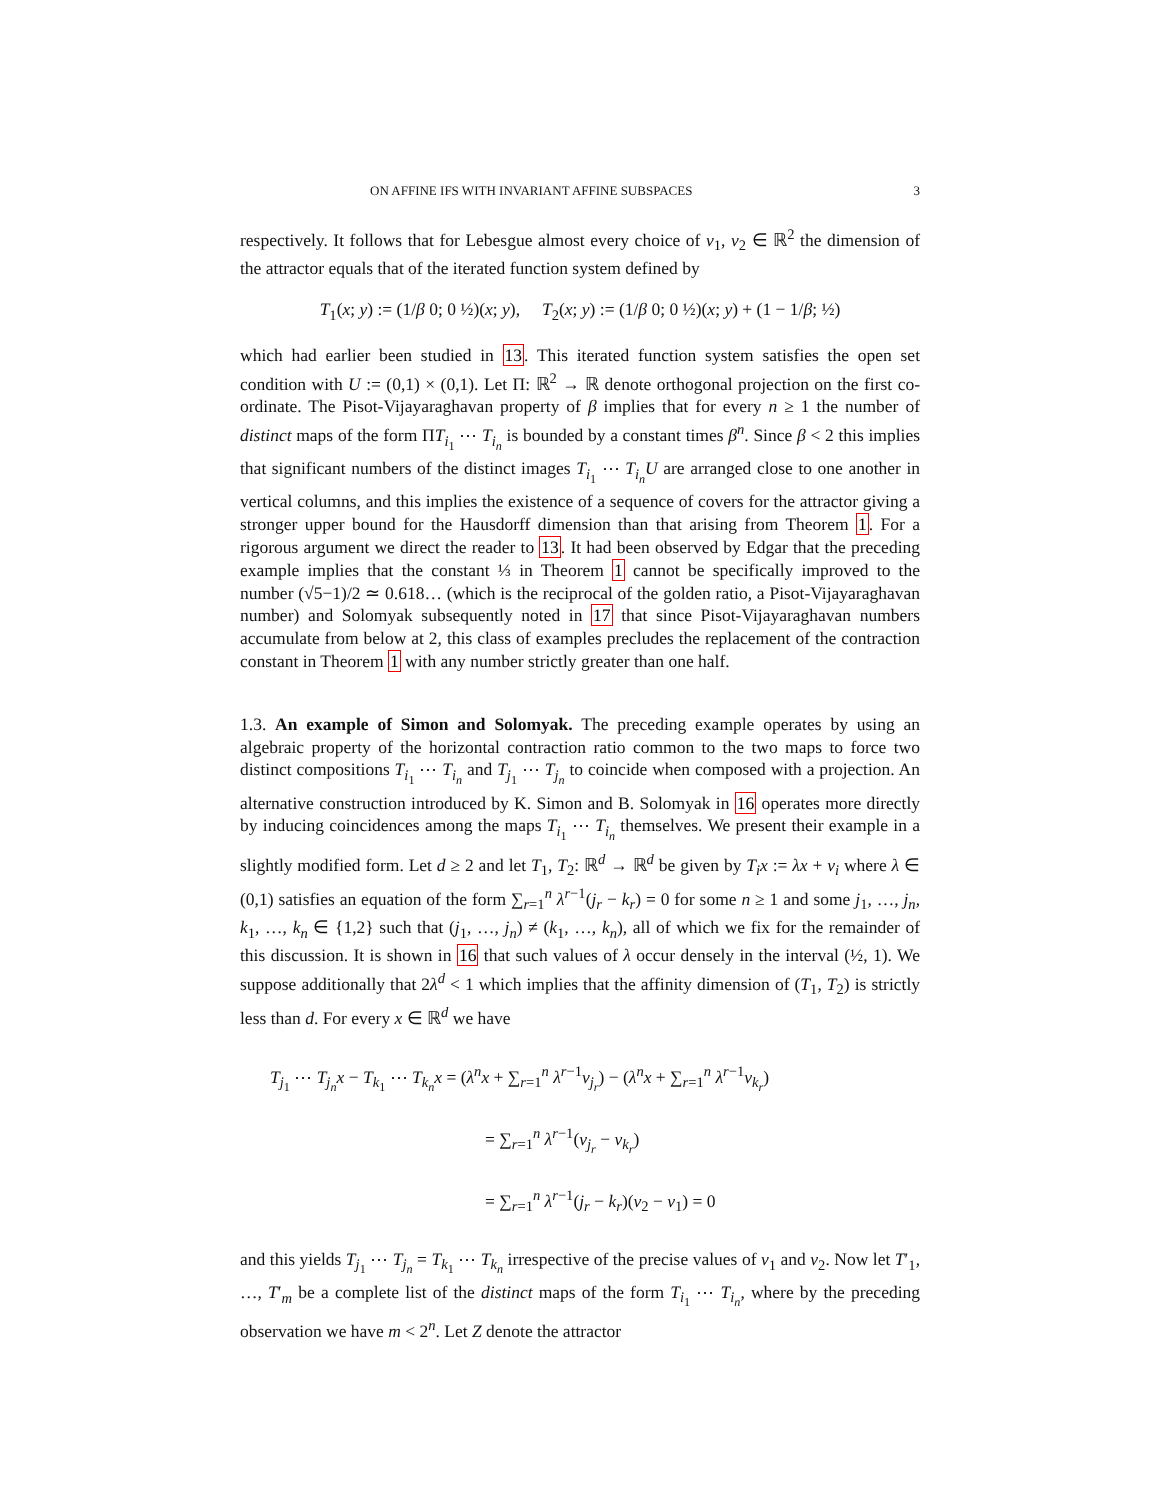ON AFFINE IFS WITH INVARIANT AFFINE SUBSPACES 3
respectively. It follows that for Lebesgue almost every choice of v<sub>1</sub>, v<sub>2</sub> ∈ ℝ<sup>2</sup> the dimension of the attractor equals that of the iterated function system defined by
T<sub>1</sub>(x; y) := (1/β 0; 0 ½)(x; y), T<sub>2</sub>(x; y) := (1/β 0; 0 ½)(x; y) + (1 − 1/β; ½)
which had earlier been studied in 13. This iterated function system satisfies the open set condition with U := (0,1) × (0,1). Let Π: ℝ<sup>2</sup> → ℝ denote orthogonal projection on the first co-ordinate. The Pisot-Vijayaraghavan property of β implies that for every n ≥ 1 the number of distinct maps of the form ΠT<sub>i<sub>1</sub></sub> ⋯ T<sub>i<sub>n</sub></sub> is bounded by a constant times β<sup>n</sup>. Since β < 2 this implies that significant numbers of the distinct images T<sub>i<sub>1</sub></sub> ⋯ T<sub>i<sub>n</sub></sub>U are arranged close to one another in vertical columns, and this implies the existence of a sequence of covers for the attractor giving a stronger upper bound for the Hausdorff dimension than that arising from Theorem 1. For a rigorous argument we direct the reader to 13. It had been observed by Edgar that the preceding example implies that the constant ⅓ in Theorem 1 cannot be specifically improved to the number (√5−1)/2 ≃ 0.618… (which is the reciprocal of the golden ratio, a Pisot-Vijayaraghavan number) and Solomyak subsequently noted in 17 that since Pisot-Vijayaraghavan numbers accumulate from below at 2, this class of examples precludes the replacement of the contraction constant in Theorem 1 with any number strictly greater than one half.
1.3. An example of Simon and Solomyak. The preceding example operates by using an algebraic property of the horizontal contraction ratio common to the two maps to force two distinct compositions T<sub>i<sub>1</sub></sub> ⋯ T<sub>i<sub>n</sub></sub> and T<sub>j<sub>1</sub></sub> ⋯ T<sub>j<sub>n</sub></sub> to coincide when composed with a projection. An alternative construction introduced by K. Simon and B. Solomyak in 16 operates more directly by inducing coincidences among the maps T<sub>i<sub>1</sub></sub> ⋯ T<sub>i<sub>n</sub></sub> themselves. We present their example in a slightly modified form. Let d ≥ 2 and let T<sub>1</sub>, T<sub>2</sub>: ℝ<sup>d</sup> → ℝ<sup>d</sup> be given by T<sub>i</sub>x := λx + v<sub>i</sub> where λ ∈ (0,1) satisfies an equation of the form ∑<sub>r=1</sub><sup>n</sup> λ<sup>r−1</sup>(j<sub>r</sub> − k<sub>r</sub>) = 0 for some n ≥ 1 and some j<sub>1</sub>, …, j<sub>n</sub>, k<sub>1</sub>, …, k<sub>n</sub> ∈ {1,2} such that (j<sub>1</sub>, …, j<sub>n</sub>) ≠ (k<sub>1</sub>, …, k<sub>n</sub>), all of which we fix for the remainder of this discussion. It is shown in 16 that such values of λ occur densely in the interval (½, 1). We suppose additionally that 2λ<sup>d</sup> < 1 which implies that the affinity dimension of (T<sub>1</sub>, T<sub>2</sub>) is strictly less than d. For every x ∈ ℝ<sup>d</sup> we have
T<sub>j<sub>1</sub></sub> ⋯ T<sub>j<sub>n</sub></sub>x − T<sub>k<sub>1</sub></sub> ⋯ T<sub>k<sub>n</sub></sub>x = (λ<sup>n</sup>x + ∑<sub>r=1</sub><sup>n</sup> λ<sup>r−1</sup>v<sub>j<sub>r</sub></sub>) − (λ<sup>n</sup>x + ∑<sub>r=1</sub><sup>n</sup> λ<sup>r−1</sup>v<sub>k<sub>r</sub></sub>)
= ∑<sub>r=1</sub><sup>n</sup> λ<sup>r−1</sup>(v<sub>j<sub>r</sub></sub> − v<sub>k<sub>r</sub></sub>)
= ∑<sub>r=1</sub><sup>n</sup> λ<sup>r−1</sup>(j<sub>r</sub> − k<sub>r</sub>)(v<sub>2</sub> − v<sub>1</sub>) = 0
and this yields T<sub>j<sub>1</sub></sub> ⋯ T<sub>j<sub>n</sub></sub> = T<sub>k<sub>1</sub></sub> ⋯ T<sub>k<sub>n</sub></sub> irrespective of the precise values of v<sub>1</sub> and v<sub>2</sub>. Now let T′<sub>1</sub>, …, T′<sub>m</sub> be a complete list of the distinct maps of the form T<sub>i<sub>1</sub></sub> ⋯ T<sub>i<sub>n</sub></sub>, where by the preceding observation we have m < 2<sup>n</sup>. Let Z denote the attractor